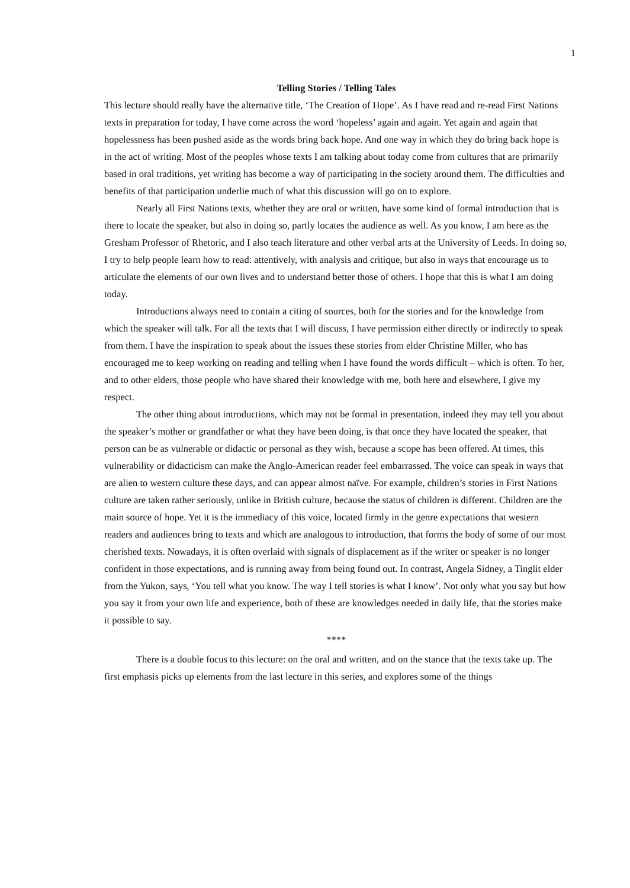1
Telling Stories / Telling Tales
This lecture should really have the alternative title, ‘The Creation of Hope’. As I have read and re-read First Nations texts in preparation for today, I have come across the word ‘hopeless’ again and again. Yet again and again that hopelessness has been pushed aside as the words bring back hope. And one way in which they do bring back hope is in the act of writing. Most of the peoples whose texts I am talking about today come from cultures that are primarily based in oral traditions, yet writing has become a way of participating in the society around them. The difficulties and benefits of that participation underlie much of what this discussion will go on to explore.
Nearly all First Nations texts, whether they are oral or written, have some kind of formal introduction that is there to locate the speaker, but also in doing so, partly locates the audience as well. As you know, I am here as the Gresham Professor of Rhetoric, and I also teach literature and other verbal arts at the University of Leeds. In doing so, I try to help people learn how to read: attentively, with analysis and critique, but also in ways that encourage us to articulate the elements of our own lives and to understand better those of others. I hope that this is what I am doing today.
Introductions always need to contain a citing of sources, both for the stories and for the knowledge from which the speaker will talk. For all the texts that I will discuss, I have permission either directly or indirectly to speak from them. I have the inspiration to speak about the issues these stories from elder Christine Miller, who has encouraged me to keep working on reading and telling when I have found the words difficult – which is often. To her, and to other elders, those people who have shared their knowledge with me, both here and elsewhere, I give my respect.
The other thing about introductions, which may not be formal in presentation, indeed they may tell you about the speaker’s mother or grandfather or what they have been doing, is that once they have located the speaker, that person can be as vulnerable or didactic or personal as they wish, because a scope has been offered. At times, this vulnerability or didacticism can make the Anglo-American reader feel embarrassed. The voice can speak in ways that are alien to western culture these days, and can appear almost naïve. For example, children’s stories in First Nations culture are taken rather seriously, unlike in British culture, because the status of children is different. Children are the main source of hope. Yet it is the immediacy of this voice, located firmly in the genre expectations that western readers and audiences bring to texts and which are analogous to introduction, that forms the body of some of our most cherished texts. Nowadays, it is often overlaid with signals of displacement as if the writer or speaker is no longer confident in those expectations, and is running away from being found out. In contrast, Angela Sidney, a Tinglit elder from the Yukon, says, ‘You tell what you know. The way I tell stories is what I know’. Not only what you say but how you say it from your own life and experience, both of these are knowledges needed in daily life, that the stories make it possible to say.
****
There is a double focus to this lecture: on the oral and written, and on the stance that the texts take up. The first emphasis picks up elements from the last lecture in this series, and explores some of the things